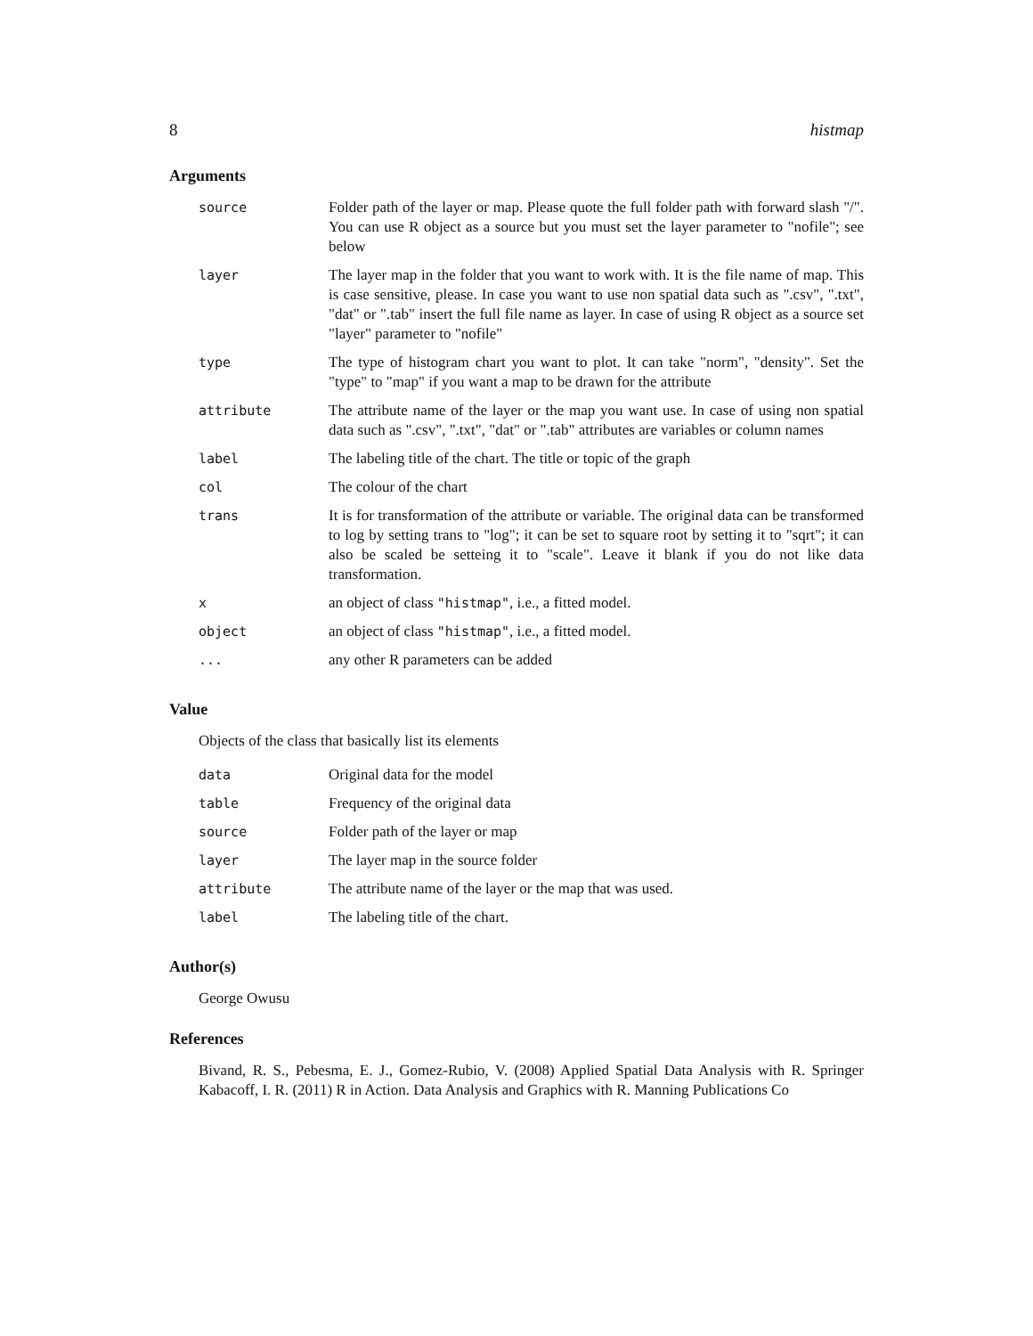8 histmap
Arguments
| source | Folder path of the layer or map. Please quote the full folder path with forward slash "/". You can use R object as a source but you must set the layer parameter to "nofile"; see below |
| layer | The layer map in the folder that you want to work with. It is the file name of map. This is case sensitive, please. In case you want to use non spatial data such as ".csv", ".txt", "dat" or ".tab" insert the full file name as layer. In case of using R object as a source set "layer" parameter to "nofile" |
| type | The type of histogram chart you want to plot. It can take "norm", "density". Set the "type" to "map" if you want a map to be drawn for the attribute |
| attribute | The attribute name of the layer or the map you want use. In case of using non spatial data such as ".csv", ".txt", "dat" or ".tab" attributes are variables or column names |
| label | The labeling title of the chart. The title or topic of the graph |
| col | The colour of the chart |
| trans | It is for transformation of the attribute or variable. The original data can be transformed to log by setting trans to "log"; it can be set to square root by setting it to "sqrt"; it can also be scaled be setteing it to "scale". Leave it blank if you do not like data transformation. |
| x | an object of class "histmap" , i.e., a fitted model. |
| object | an object of class "histmap" , i.e., a fitted model. |
| ... | any other R parameters can be added |
Value
Objects of the class that basically list its elements
| data | Original data for the model |
| table | Frequency of the original data |
| source | Folder path of the layer or map |
| layer | The layer map in the source folder |
| attribute | The attribute name of the layer or the map that was used. |
| label | The labeling title of the chart. |
Author(s)
George Owusu
References
Bivand, R. S., Pebesma, E. J., Gomez-Rubio, V. (2008) Applied Spatial Data Analysis with R. Springer Kabacoff, I. R. (2011) R in Action. Data Analysis and Graphics with R. Manning Publications Co